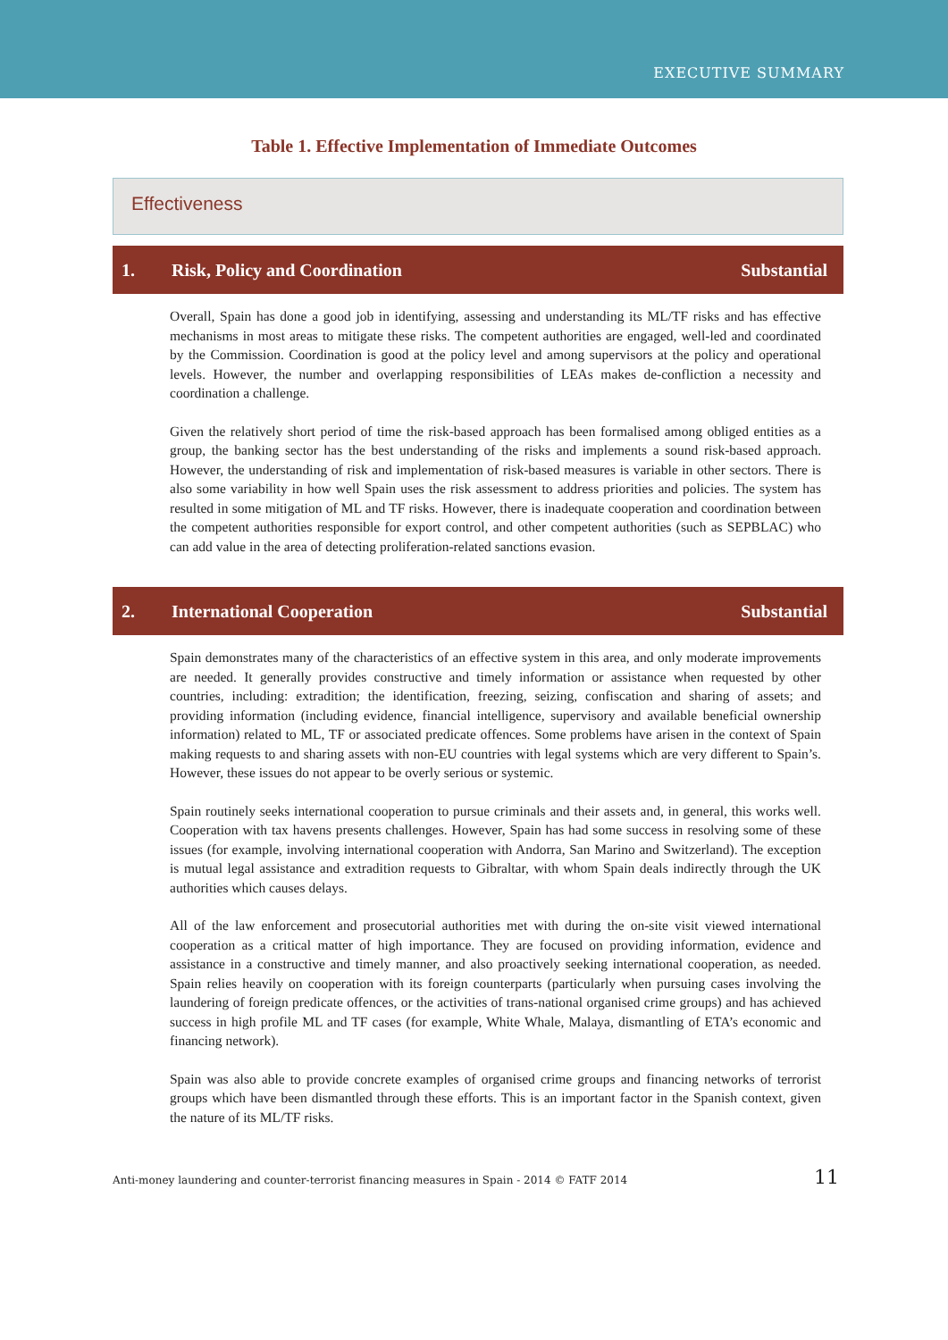EXECUTIVE SUMMARY
Table 1. Effective Implementation of Immediate Outcomes
Effectiveness
| 1. | Risk, Policy and Coordination | Substantial |
| --- | --- | --- |
| Overall, Spain has done a good job in identifying, assessing and understanding its ML/TF risks and has effective mechanisms in most areas to mitigate these risks. The competent authorities are engaged, well-led and coordinated by the Commission. Coordination is good at the policy level and among supervisors at the policy and operational levels. However, the number and overlapping responsibilities of LEAs makes de-confliction a necessity and coordination a challenge. Given the relatively short period of time the risk-based approach has been formalised among obliged entities as a group, the banking sector has the best understanding of the risks and implements a sound risk-based approach. However, the understanding of risk and implementation of risk-based measures is variable in other sectors. There is also some variability in how well Spain uses the risk assessment to address priorities and policies. The system has resulted in some mitigation of ML and TF risks. However, there is inadequate cooperation and coordination between the competent authorities responsible for export control, and other competent authorities (such as SEPBLAC) who can add value in the area of detecting proliferation-related sanctions evasion. | | |
| 2. | International Cooperation | Substantial |
| Spain demonstrates many of the characteristics of an effective system in this area, and only moderate improvements are needed. It generally provides constructive and timely information or assistance when requested by other countries, including: extradition; the identification, freezing, seizing, confiscation and sharing of assets; and providing information (including evidence, financial intelligence, supervisory and available beneficial ownership information) related to ML, TF or associated predicate offences. Some problems have arisen in the context of Spain making requests to and sharing assets with non-EU countries with legal systems which are very different to Spain’s. However, these issues do not appear to be overly serious or systemic. Spain routinely seeks international cooperation to pursue criminals and their assets and, in general, this works well. Cooperation with tax havens presents challenges. However, Spain has had some success in resolving some of these issues (for example, involving international cooperation with Andorra, San Marino and Switzerland). The exception is mutual legal assistance and extradition requests to Gibraltar, with whom Spain deals indirectly through the UK authorities which causes delays. All of the law enforcement and prosecutorial authorities met with during the on-site visit viewed international cooperation as a critical matter of high importance. They are focused on providing information, evidence and assistance in a constructive and timely manner, and also proactively seeking international cooperation, as needed. Spain relies heavily on cooperation with its foreign counterparts (particularly when pursuing cases involving the laundering of foreign predicate offences, or the activities of trans-national organised crime groups) and has achieved success in high profile ML and TF cases (for example, White Whale, Malaya, dismantling of ETA’s economic and financing network). Spain was also able to provide concrete examples of organised crime groups and financing networks of terrorist groups which have been dismantled through these efforts. This is an important factor in the Spanish context, given the nature of its ML/TF risks. | | |
Anti-money laundering and counter-terrorist financing measures in Spain - 2014 © FATF 2014 11